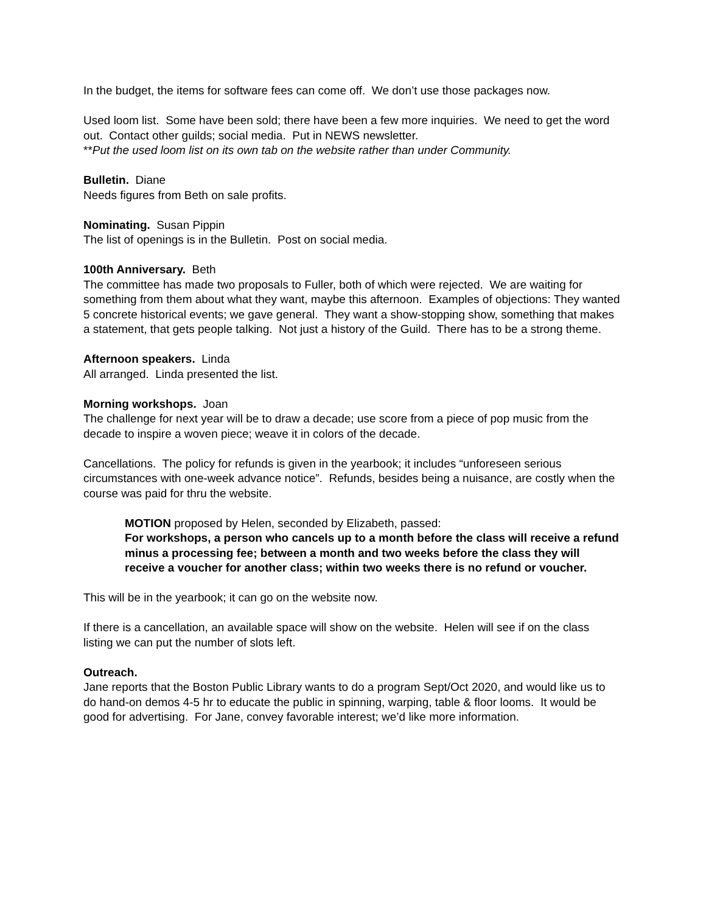In the budget, the items for software fees can come off. We don’t use those packages now.
Used loom list. Some have been sold; there have been a few more inquiries. We need to get the word out. Contact other guilds; social media. Put in NEWS newsletter.
**Put the used loom list on its own tab on the website rather than under Community.
Bulletin. Diane
Needs figures from Beth on sale profits.
Nominating. Susan Pippin
The list of openings is in the Bulletin. Post on social media.
100th Anniversary. Beth
The committee has made two proposals to Fuller, both of which were rejected. We are waiting for something from them about what they want, maybe this afternoon. Examples of objections: They wanted 5 concrete historical events; we gave general. They want a show-stopping show, something that makes a statement, that gets people talking. Not just a history of the Guild. There has to be a strong theme.
Afternoon speakers. Linda
All arranged. Linda presented the list.
Morning workshops. Joan
The challenge for next year will be to draw a decade; use score from a piece of pop music from the decade to inspire a woven piece; weave it in colors of the decade.
Cancellations. The policy for refunds is given in the yearbook; it includes “unforeseen serious circumstances with one-week advance notice”. Refunds, besides being a nuisance, are costly when the course was paid for thru the website.
MOTION proposed by Helen, seconded by Elizabeth, passed:
For workshops, a person who cancels up to a month before the class will receive a refund minus a processing fee; between a month and two weeks before the class they will receive a voucher for another class; within two weeks there is no refund or voucher.
This will be in the yearbook; it can go on the website now.
If there is a cancellation, an available space will show on the website. Helen will see if on the class listing we can put the number of slots left.
Outreach.
Jane reports that the Boston Public Library wants to do a program Sept/Oct 2020, and would like us to do hand-on demos 4-5 hr to educate the public in spinning, warping, table & floor looms. It would be good for advertising. For Jane, convey favorable interest; we’d like more information.